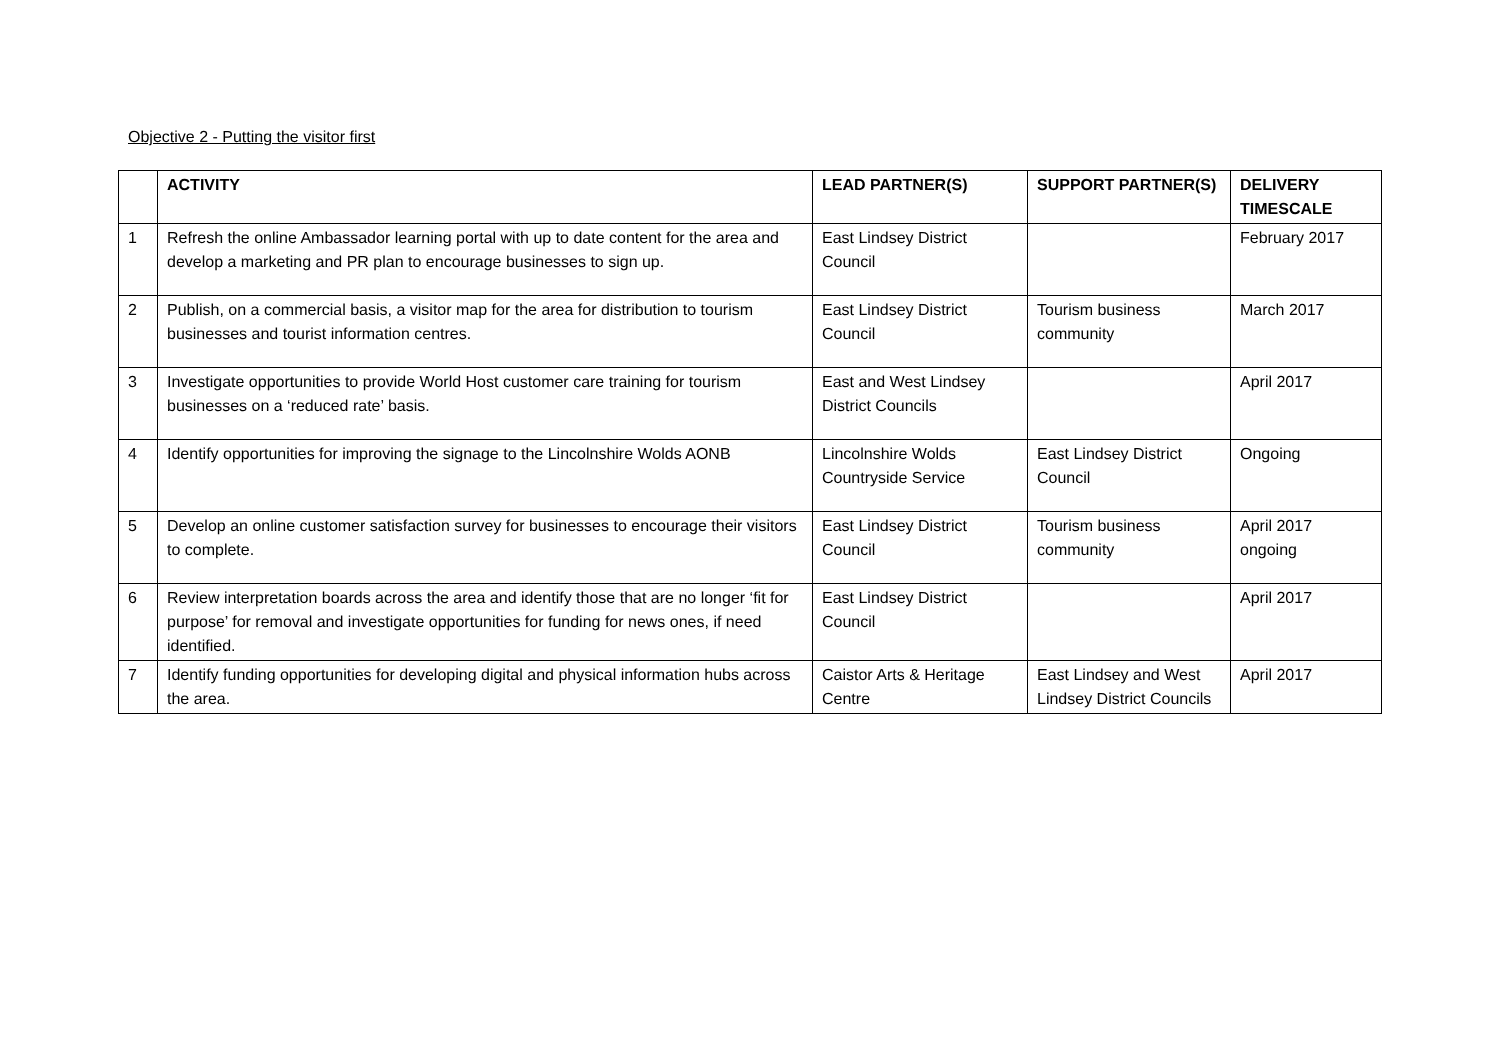Objective 2 - Putting the visitor first
| | ACTIVITY | LEAD PARTNER(S) | SUPPORT PARTNER(S) | DELIVERY TIMESCALE |
| --- | --- | --- | --- | --- |
| 1 | Refresh the online Ambassador learning portal with up to date content for the area and develop a marketing and PR plan to encourage businesses to sign up. | East Lindsey District Council | | February 2017 |
| 2 | Publish, on a commercial basis, a visitor map for the area for distribution to tourism businesses and tourist information centres. | East Lindsey District Council | Tourism business community | March 2017 |
| 3 | Investigate opportunities to provide World Host customer care training for tourism businesses on a ‘reduced rate’ basis. | East and West Lindsey District Councils | | April 2017 |
| 4 | Identify opportunities for improving the signage to the Lincolnshire Wolds AONB | Lincolnshire Wolds Countryside Service | East Lindsey District Council | Ongoing |
| 5 | Develop an online customer satisfaction survey for businesses to encourage their visitors to complete. | East Lindsey District Council | Tourism business community | April 2017 ongoing |
| 6 | Review interpretation boards across the area and identify those that are no longer ‘fit for purpose’ for removal and investigate opportunities for funding for news ones, if need identified. | East Lindsey District Council | | April 2017 |
| 7 | Identify funding opportunities for developing digital and physical information hubs across the area. | Caistor Arts & Heritage Centre | East Lindsey and West Lindsey District Councils | April 2017 |